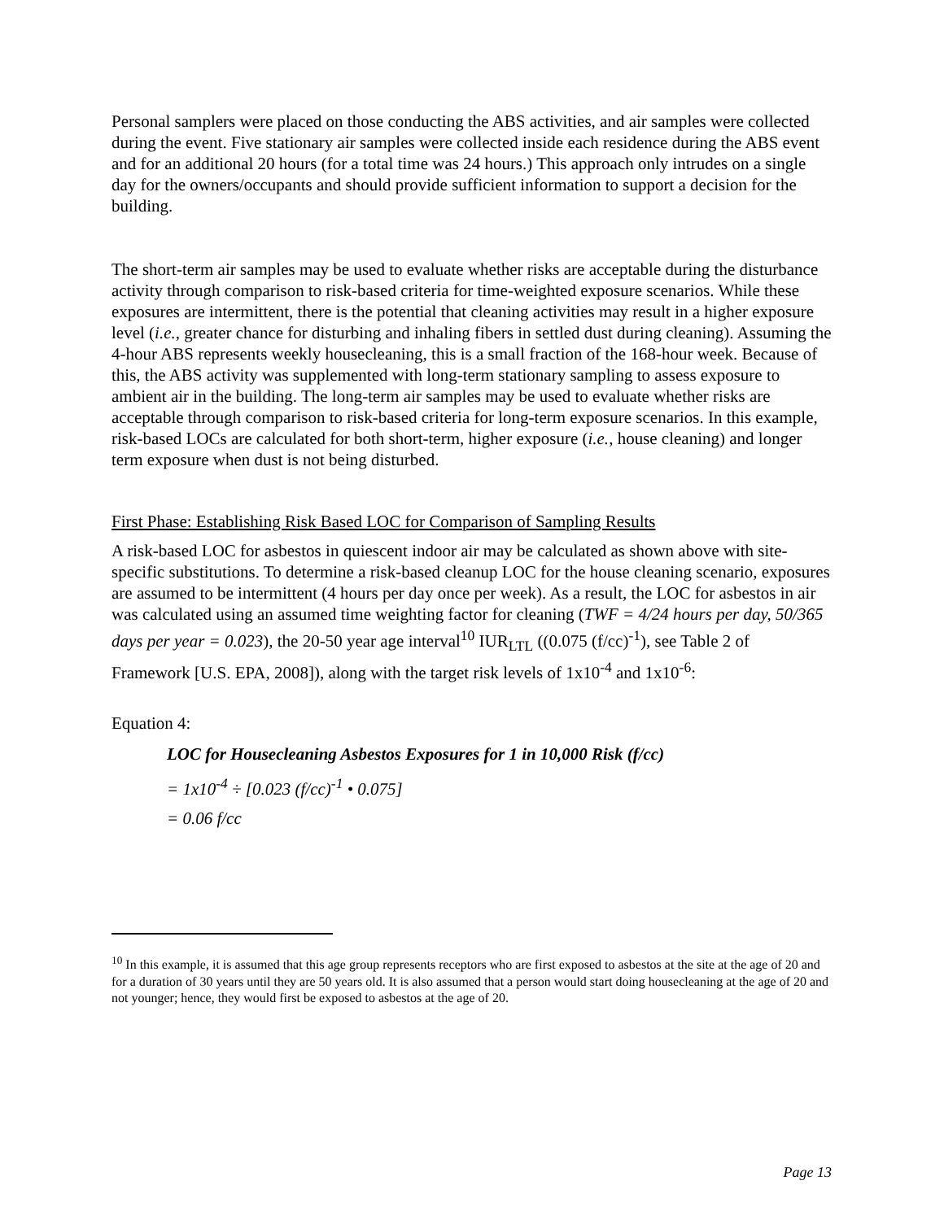Personal samplers were placed on those conducting the ABS activities, and air samples were collected during the event. Five stationary air samples were collected inside each residence during the ABS event and for an additional 20 hours (for a total time was 24 hours.) This approach only intrudes on a single day for the owners/occupants and should provide sufficient information to support a decision for the building.
The short-term air samples may be used to evaluate whether risks are acceptable during the disturbance activity through comparison to risk-based criteria for time-weighted exposure scenarios. While these exposures are intermittent, there is the potential that cleaning activities may result in a higher exposure level (i.e., greater chance for disturbing and inhaling fibers in settled dust during cleaning). Assuming the 4-hour ABS represents weekly housecleaning, this is a small fraction of the 168-hour week. Because of this, the ABS activity was supplemented with long-term stationary sampling to assess exposure to ambient air in the building. The long-term air samples may be used to evaluate whether risks are acceptable through comparison to risk-based criteria for long-term exposure scenarios. In this example, risk-based LOCs are calculated for both short-term, higher exposure (i.e., house cleaning) and longer term exposure when dust is not being disturbed.
First Phase: Establishing Risk Based LOC for Comparison of Sampling Results
A risk-based LOC for asbestos in quiescent indoor air may be calculated as shown above with site-specific substitutions. To determine a risk-based cleanup LOC for the house cleaning scenario, exposures are assumed to be intermittent (4 hours per day once per week). As a result, the LOC for asbestos in air was calculated using an assumed time weighting factor for cleaning (TWF = 4/24 hours per day, 50/365 days per year = 0.023), the 20-50 year age interval<sup>10</sup> IUR<sub>LTL</sub> ((0.075 (f/cc)<sup>-1</sup>), see Table 2 of Framework [U.S. EPA, 2008]), along with the target risk levels of 1x10<sup>-4</sup> and 1x10<sup>-6</sup>:
Equation 4:
LOC for Housecleaning Asbestos Exposures for 1 in 10,000 Risk (f/cc)
= 1x10<sup>-4</sup> ÷ [0.023 (f/cc)<sup>-1</sup> • 0.075]
= 0.06 f/cc
<sup>10</sup> In this example, it is assumed that this age group represents receptors who are first exposed to asbestos at the site at the age of 20 and for a duration of 30 years until they are 50 years old. It is also assumed that a person would start doing housecleaning at the age of 20 and not younger; hence, they would first be exposed to asbestos at the age of 20.
Page 13